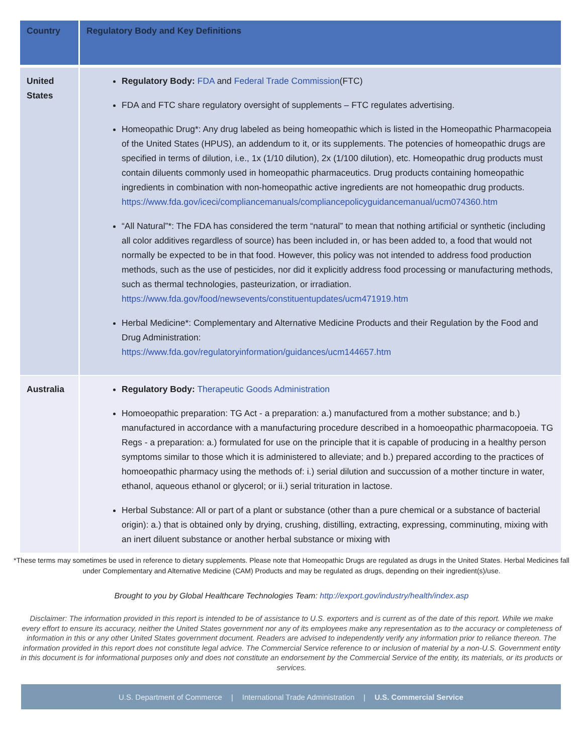| Country | Regulatory Body and Key Definitions |
| --- | --- |
| United States | Regulatory Body: FDA and Federal Trade Commission (FTC) FDA and FTC share regulatory oversight of supplements – FTC regulates advertising. Homeopathic Drug*: Any drug labeled as being homeopathic which is listed in the Homeopathic Pharmacopeia of the United States (HPUS), an addendum to it, or its supplements. The potencies of homeopathic drugs are specified in terms of dilution, i.e., 1x (1/10 dilution), 2x (1/100 dilution), etc. Homeopathic drug products must contain diluents commonly used in homeopathic pharmaceutics. Drug products containing homeopathic ingredients in combination with non-homeopathic active ingredients are not homeopathic drug products. https://www.fda.gov/iceci/compliancemanuals/compliancepolicyguidancemanual/ucm074360.htm “All Natural”*: The FDA has considered the term “natural” to mean that nothing artificial or synthetic (including all color additives regardless of source) has been included in, or has been added to, a food that would not normally be expected to be in that food. However, this policy was not intended to address food production methods, such as the use of pesticides, nor did it explicitly address food processing or manufacturing methods, such as thermal technologies, pasteurization, or irradiation. https://www.fda.gov/food/newsevents/constituentupdates/ucm471919.htm Herbal Medicine*: Complementary and Alternative Medicine Products and their Regulation by the Food and Drug Administration: https://www.fda.gov/regulatoryinformation/guidances/ucm144657.htm |
| Australia | Regulatory Body: Therapeutic Goods Administration Homoeopathic preparation: TG Act - a preparation: a.) manufactured from a mother substance; and b.) manufactured in accordance with a manufacturing procedure described in a homoeopathic pharmacopoeia. TG Regs - a preparation: a.) formulated for use on the principle that it is capable of producing in a healthy person symptoms similar to those which it is administered to alleviate; and b.) prepared according to the practices of homoeopathic pharmacy using the methods of: i.) serial dilution and succussion of a mother tincture in water, ethanol, aqueous ethanol or glycerol; or ii.) serial trituration in lactose. Herbal Substance: All or part of a plant or substance (other than a pure chemical or a substance of bacterial origin): a.) that is obtained only by drying, crushing, distilling, extracting, expressing, comminuting, mixing with an inert diluent substance or another herbal substance or mixing with |
*These terms may sometimes be used in reference to dietary supplements. Please note that Homeopathic Drugs are regulated as drugs in the United States. Herbal Medicines fall under Complementary and Alternative Medicine (CAM) Products and may be regulated as drugs, depending on their ingredient(s)/use.
Brought to you by Global Healthcare Technologies Team: http://export.gov/industry/health/index.asp
Disclaimer: The information provided in this report is intended to be of assistance to U.S. exporters and is current as of the date of this report. While we make every effort to ensure its accuracy, neither the United States government nor any of its employees make any representation as to the accuracy or completeness of information in this or any other United States government document. Readers are advised to independently verify any information prior to reliance thereon. The information provided in this report does not constitute legal advice. The Commercial Service reference to or inclusion of material by a non-U.S. Government entity in this document is for informational purposes only and does not constitute an endorsement by the Commercial Service of the entity, its materials, or its products or services.
U.S. Department of Commerce | International Trade Administration | U.S. Commercial Service